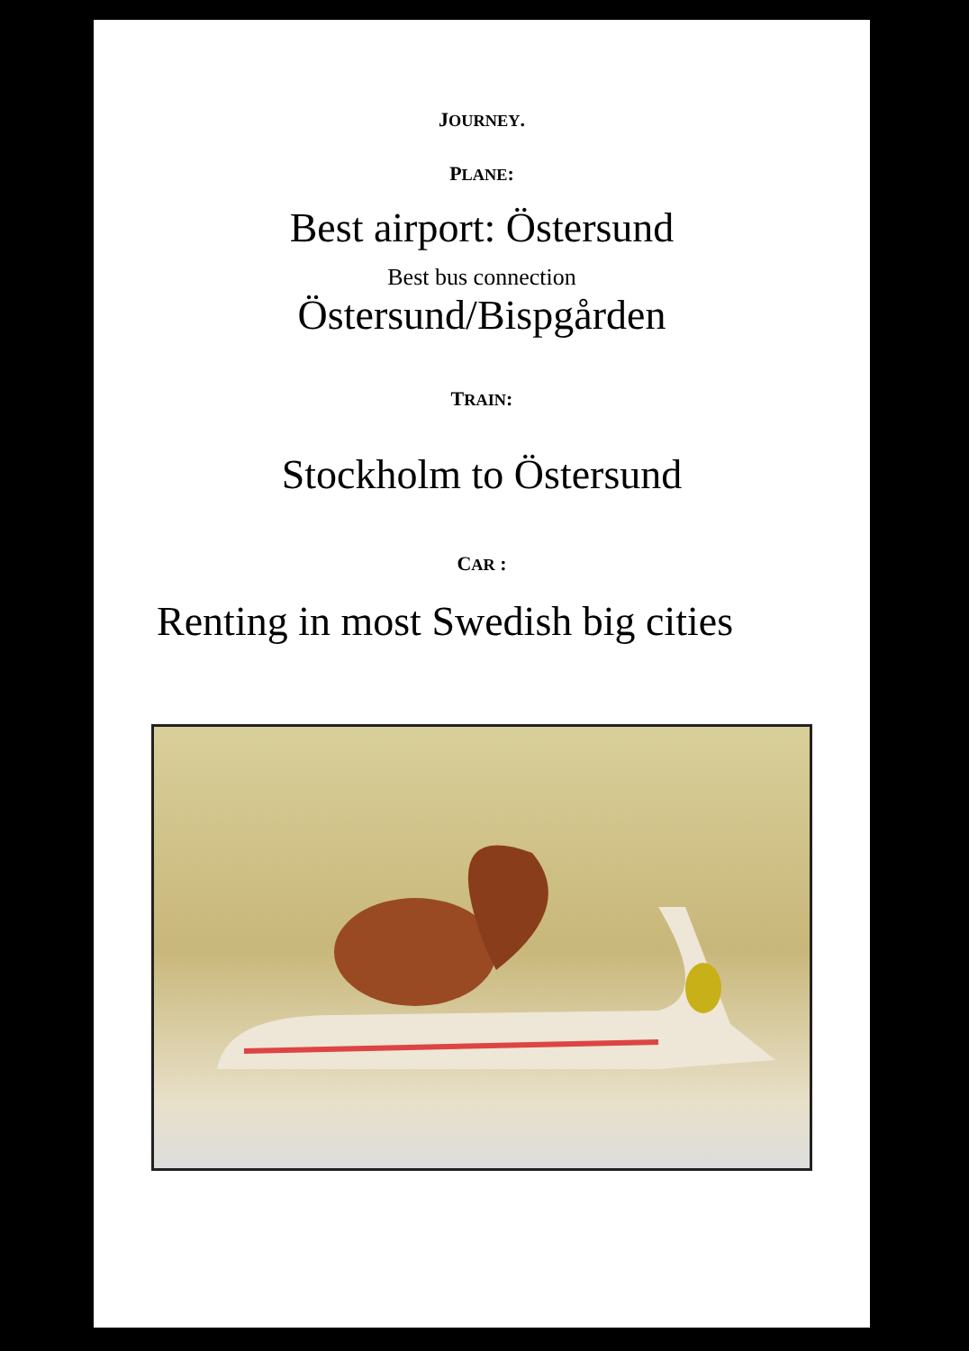JOURNEY.
PLANE:
Best airport: Östersund
Best bus connection
Östersund/Bispgården
TRAIN:
Stockholm to Östersund
CAR :
Renting in most Swedish big cities